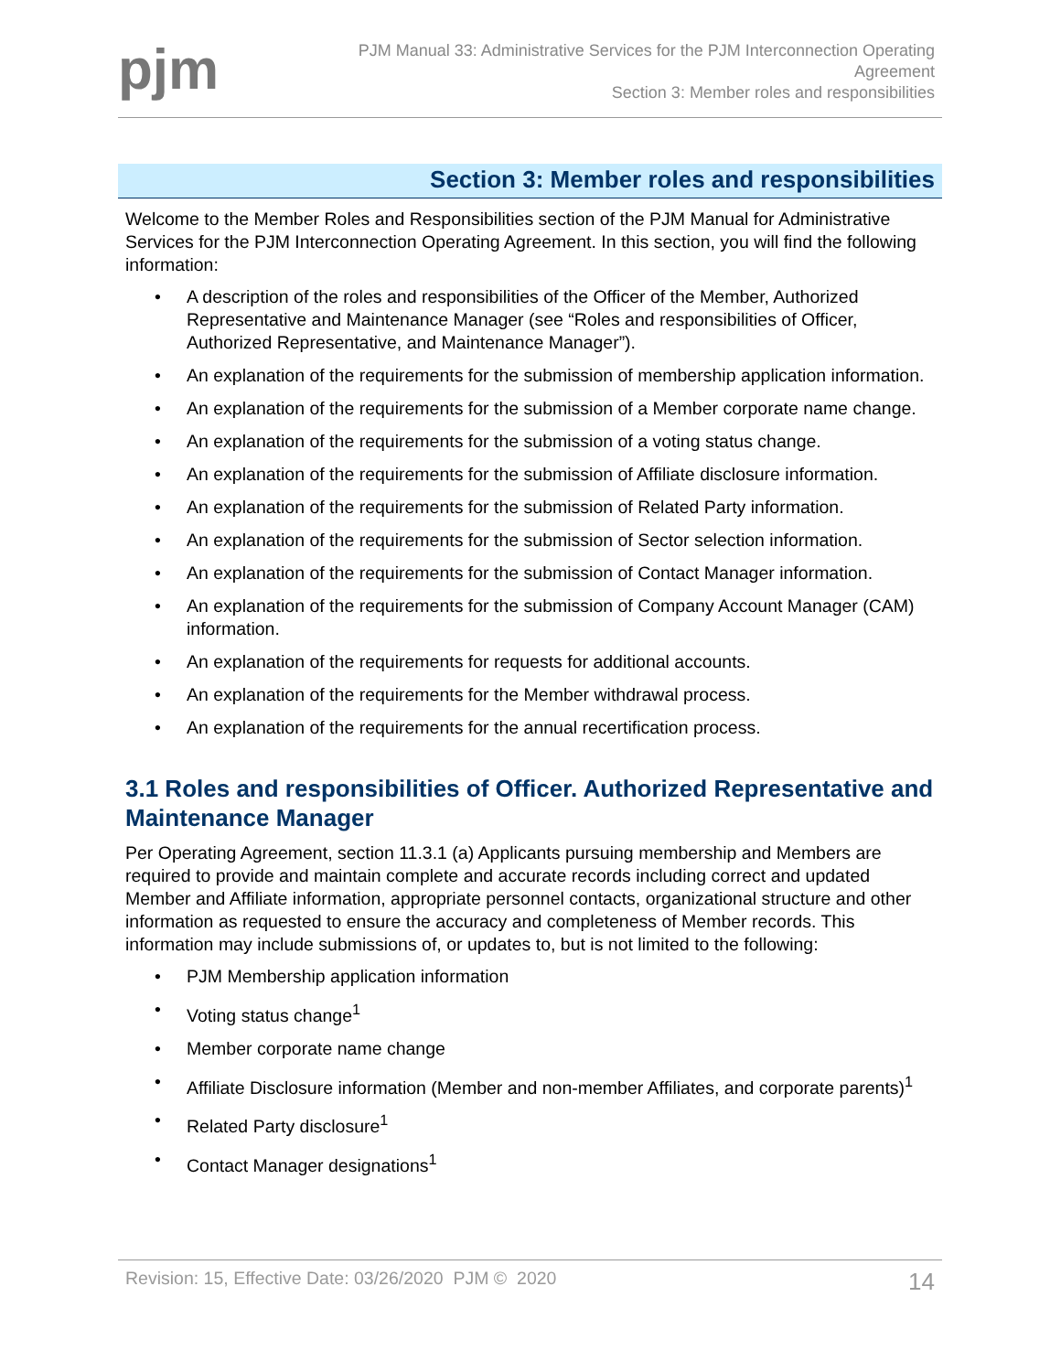pjm
PJM Manual 33: Administrative Services for the PJM Interconnection Operating Agreement
Section 3: Member roles and responsibilities
Section 3: Member roles and responsibilities
Welcome to the Member Roles and Responsibilities section of the PJM Manual for Administrative Services for the PJM Interconnection Operating Agreement. In this section, you will find the following information:
• A description of the roles and responsibilities of the Officer of the Member, Authorized Representative and Maintenance Manager (see “Roles and responsibilities of Officer, Authorized Representative, and Maintenance Manager”).
• An explanation of the requirements for the submission of membership application information.
• An explanation of the requirements for the submission of a Member corporate name change.
• An explanation of the requirements for the submission of a voting status change.
• An explanation of the requirements for the submission of Affiliate disclosure information.
• An explanation of the requirements for the submission of Related Party information.
• An explanation of the requirements for the submission of Sector selection information.
• An explanation of the requirements for the submission of Contact Manager information.
• An explanation of the requirements for the submission of Company Account Manager (CAM) information.
• An explanation of the requirements for requests for additional accounts.
• An explanation of the requirements for the Member withdrawal process.
• An explanation of the requirements for the annual recertification process.
3.1 Roles and responsibilities of Officer. Authorized Representative and Maintenance Manager
Per Operating Agreement, section 11.3.1 (a) Applicants pursuing membership and Members are required to provide and maintain complete and accurate records including correct and updated Member and Affiliate information, appropriate personnel contacts, organizational structure and other information as requested to ensure the accuracy and completeness of Member records. This information may include submissions of, or updates to, but is not limited to the following:
• PJM Membership application information
• Voting status change<sup>1</sup>
• Member corporate name change
• Affiliate Disclosure information (Member and non-member Affiliates, and corporate parents)<sup>1</sup>
• Related Party disclosure<sup>1</sup>
• Contact Manager designations<sup>1</sup>
Revision: 15, Effective Date: 03/26/2020 PJM © 2020 14